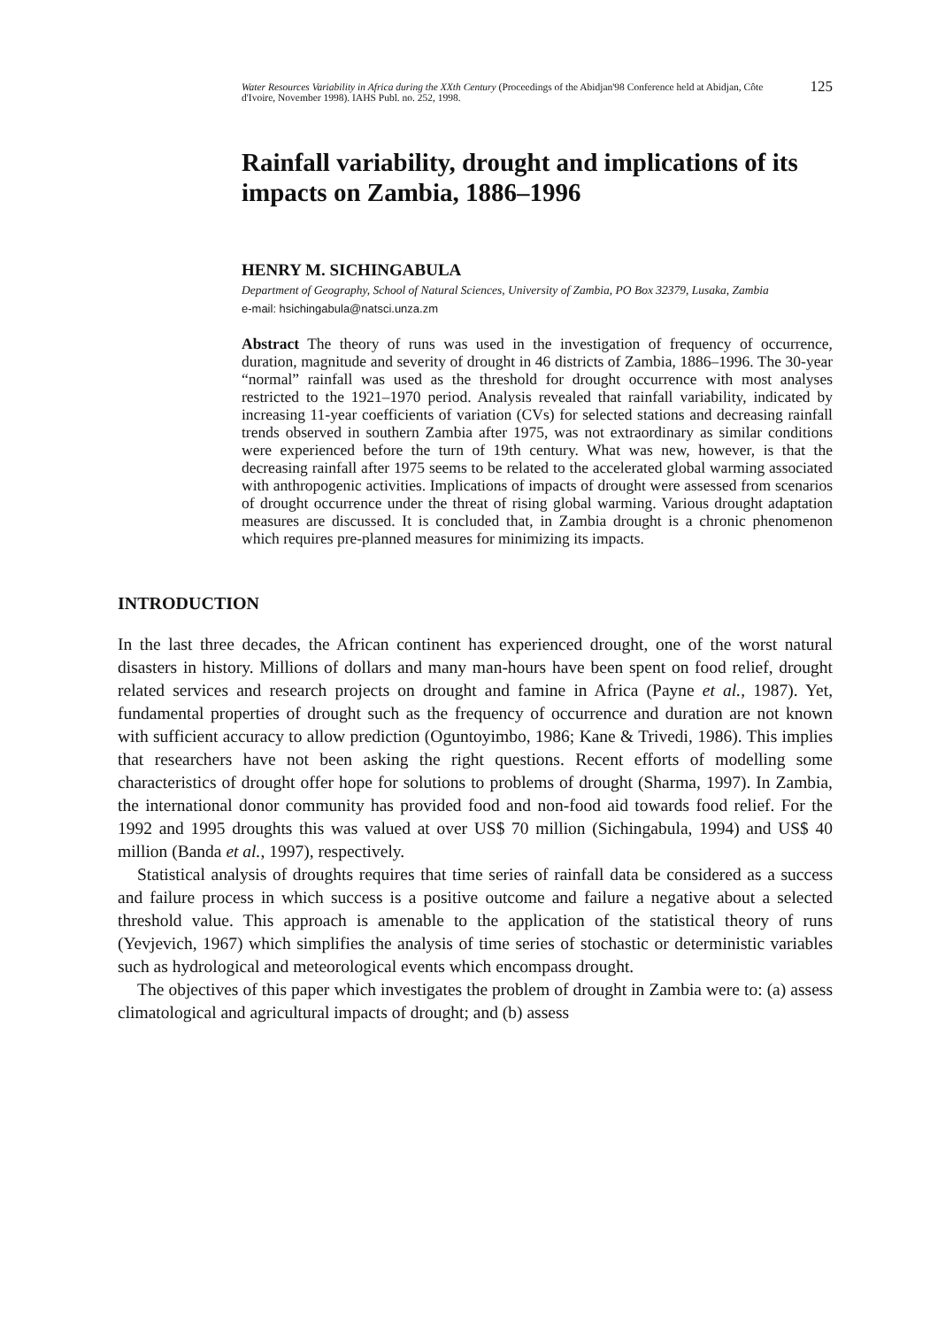Water Resources Variability in Africa during the XXth Century (Proceedings of the Abidjan'98 Conference held at Abidjan, Côte d'Ivoire, November 1998). IAHS Publ. no. 252, 1998.
125
Rainfall variability, drought and implications of its impacts on Zambia, 1886–1996
HENRY M. SICHINGABULA
Department of Geography, School of Natural Sciences, University of Zambia, PO Box 32379, Lusaka, Zambia
e-mail: hsichingabula@natsci.unza.zm
Abstract The theory of runs was used in the investigation of frequency of occurrence, duration, magnitude and severity of drought in 46 districts of Zambia, 1886–1996. The 30-year “normal” rainfall was used as the threshold for drought occurrence with most analyses restricted to the 1921–1970 period. Analysis revealed that rainfall variability, indicated by increasing 11-year coefficients of variation (CVs) for selected stations and decreasing rainfall trends observed in southern Zambia after 1975, was not extraordinary as similar conditions were experienced before the turn of 19th century. What was new, however, is that the decreasing rainfall after 1975 seems to be related to the accelerated global warming associated with anthropogenic activities. Implications of impacts of drought were assessed from scenarios of drought occurrence under the threat of rising global warming. Various drought adaptation measures are discussed. It is concluded that, in Zambia drought is a chronic phenomenon which requires pre-planned measures for minimizing its impacts.
INTRODUCTION
In the last three decades, the African continent has experienced drought, one of the worst natural disasters in history. Millions of dollars and many man-hours have been spent on food relief, drought related services and research projects on drought and famine in Africa (Payne et al., 1987). Yet, fundamental properties of drought such as the frequency of occurrence and duration are not known with sufficient accuracy to allow prediction (Oguntoyimbo, 1986; Kane & Trivedi, 1986). This implies that researchers have not been asking the right questions. Recent efforts of modelling some characteristics of drought offer hope for solutions to problems of drought (Sharma, 1997). In Zambia, the international donor community has provided food and non-food aid towards food relief. For the 1992 and 1995 droughts this was valued at over US$ 70 million (Sichingabula, 1994) and US$ 40 million (Banda et al., 1997), respectively.
Statistical analysis of droughts requires that time series of rainfall data be considered as a success and failure process in which success is a positive outcome and failure a negative about a selected threshold value. This approach is amenable to the application of the statistical theory of runs (Yevjevich, 1967) which simplifies the analysis of time series of stochastic or deterministic variables such as hydrological and meteorological events which encompass drought.
The objectives of this paper which investigates the problem of drought in Zambia were to: (a) assess climatological and agricultural impacts of drought; and (b) assess